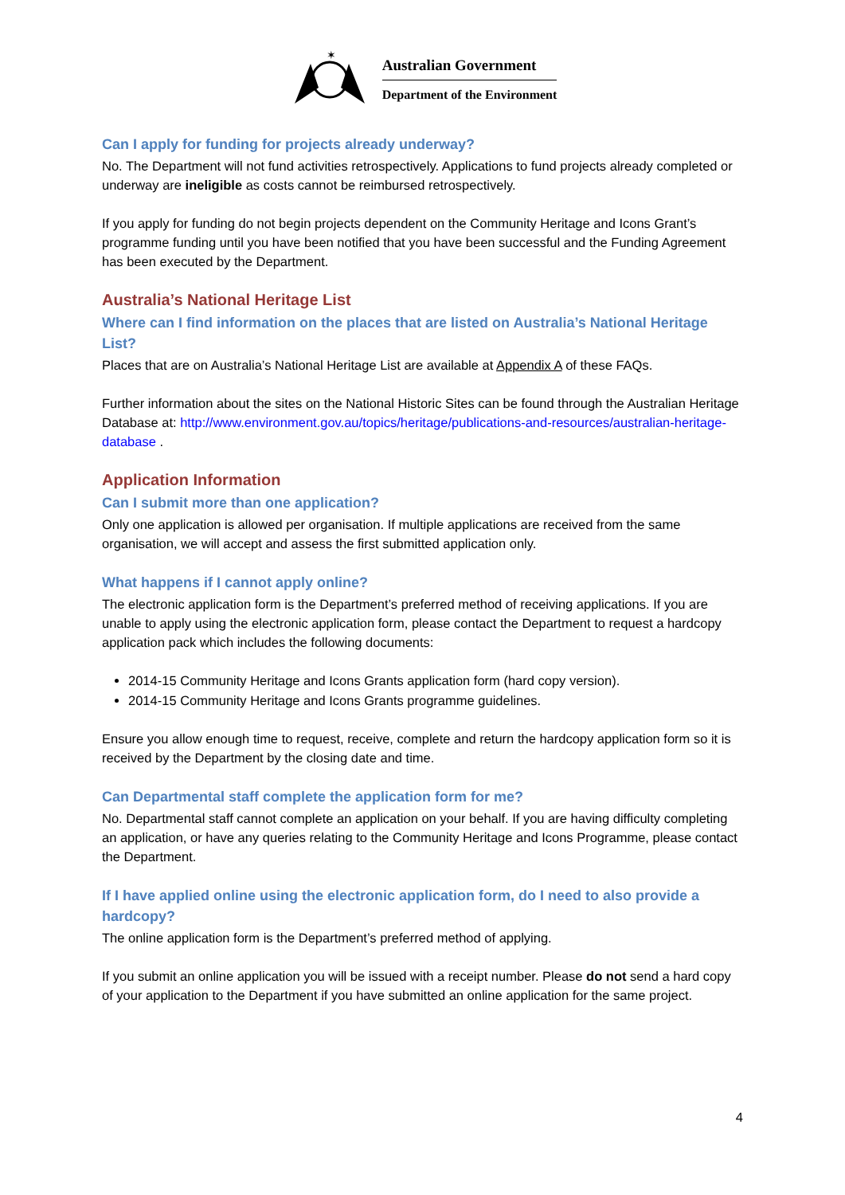✶
Australian Government
Department of the Environment
Can I apply for funding for projects already underway?
No. The Department will not fund activities retrospectively. Applications to fund projects already completed or underway are ineligible as costs cannot be reimbursed retrospectively.
If you apply for funding do not begin projects dependent on the Community Heritage and Icons Grant’s programme funding until you have been notified that you have been successful and the Funding Agreement has been executed by the Department.
Australia’s National Heritage List
Where can I find information on the places that are listed on Australia’s National Heritage List?
Places that are on Australia’s National Heritage List are available at Appendix A of these FAQs.
Further information about the sites on the National Historic Sites can be found through the Australian Heritage Database at: http://www.environment.gov.au/topics/heritage/publications-and-resources/australian-heritage-database .
Application Information
Can I submit more than one application?
Only one application is allowed per organisation. If multiple applications are received from the same organisation, we will accept and assess the first submitted application only.
What happens if I cannot apply online?
The electronic application form is the Department’s preferred method of receiving applications. If you are unable to apply using the electronic application form, please contact the Department to request a hardcopy application pack which includes the following documents:
2014-15 Community Heritage and Icons Grants application form (hard copy version).
2014-15 Community Heritage and Icons Grants programme guidelines.
Ensure you allow enough time to request, receive, complete and return the hardcopy application form so it is received by the Department by the closing date and time.
Can Departmental staff complete the application form for me?
No. Departmental staff cannot complete an application on your behalf. If you are having difficulty completing an application, or have any queries relating to the Community Heritage and Icons Programme, please contact the Department.
If I have applied online using the electronic application form, do I need to also provide a hardcopy?
The online application form is the Department’s preferred method of applying.
If you submit an online application you will be issued with a receipt number. Please do not send a hard copy of your application to the Department if you have submitted an online application for the same project.
4